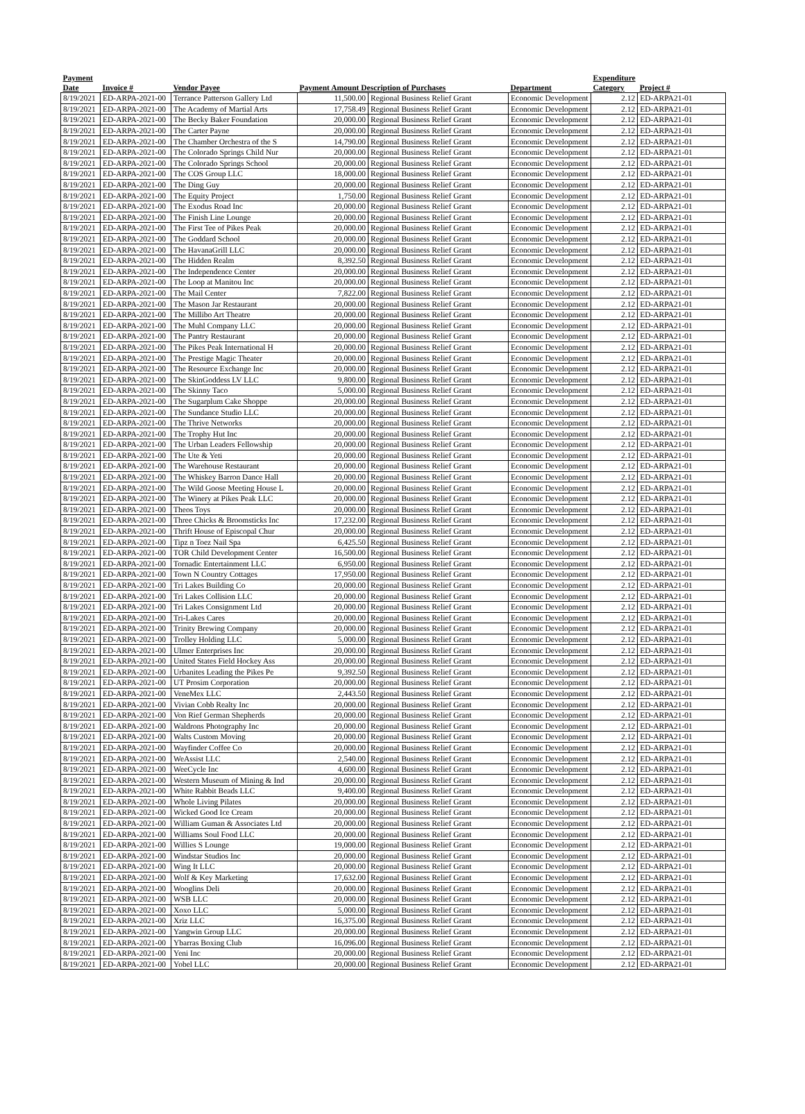| Payment Date | Invoice # | Vendor Payee | Payment Amount Description of Purchases | | Department | Expenditure Category | Project # |
| --- | --- | --- | --- | --- | --- | --- | --- |
| 8/19/2021 | ED-ARPA-2021-00 | Terrance Patterson Gallery Ltd | 11,500.00 | Regional Business Relief Grant | Economic Development | 2.12 | ED-ARPA21-01 |
| 8/19/2021 | ED-ARPA-2021-00 | The Academy of Martial Arts | 17,758.49 | Regional Business Relief Grant | Economic Development | 2.12 | ED-ARPA21-01 |
| 8/19/2021 | ED-ARPA-2021-00 | The Becky Baker Foundation | 20,000.00 | Regional Business Relief Grant | Economic Development | 2.12 | ED-ARPA21-01 |
| 8/19/2021 | ED-ARPA-2021-00 | The Carter Payne | 20,000.00 | Regional Business Relief Grant | Economic Development | 2.12 | ED-ARPA21-01 |
| 8/19/2021 | ED-ARPA-2021-00 | The Chamber Orchestra of the S | 14,790.00 | Regional Business Relief Grant | Economic Development | 2.12 | ED-ARPA21-01 |
| 8/19/2021 | ED-ARPA-2021-00 | The Colorado Springs Child Nur | 20,000.00 | Regional Business Relief Grant | Economic Development | 2.12 | ED-ARPA21-01 |
| 8/19/2021 | ED-ARPA-2021-00 | The Colorado Springs School | 20,000.00 | Regional Business Relief Grant | Economic Development | 2.12 | ED-ARPA21-01 |
| 8/19/2021 | ED-ARPA-2021-00 | The COS Group LLC | 18,000.00 | Regional Business Relief Grant | Economic Development | 2.12 | ED-ARPA21-01 |
| 8/19/2021 | ED-ARPA-2021-00 | The Ding Guy | 20,000.00 | Regional Business Relief Grant | Economic Development | 2.12 | ED-ARPA21-01 |
| 8/19/2021 | ED-ARPA-2021-00 | The Equity Project | 1,750.00 | Regional Business Relief Grant | Economic Development | 2.12 | ED-ARPA21-01 |
| 8/19/2021 | ED-ARPA-2021-00 | The Exodus Road Inc | 20,000.00 | Regional Business Relief Grant | Economic Development | 2.12 | ED-ARPA21-01 |
| 8/19/2021 | ED-ARPA-2021-00 | The Finish Line Lounge | 20,000.00 | Regional Business Relief Grant | Economic Development | 2.12 | ED-ARPA21-01 |
| 8/19/2021 | ED-ARPA-2021-00 | The First Tee of Pikes Peak | 20,000.00 | Regional Business Relief Grant | Economic Development | 2.12 | ED-ARPA21-01 |
| 8/19/2021 | ED-ARPA-2021-00 | The Goddard School | 20,000.00 | Regional Business Relief Grant | Economic Development | 2.12 | ED-ARPA21-01 |
| 8/19/2021 | ED-ARPA-2021-00 | The HavanaGrill LLC | 20,000.00 | Regional Business Relief Grant | Economic Development | 2.12 | ED-ARPA21-01 |
| 8/19/2021 | ED-ARPA-2021-00 | The Hidden Realm | 8,392.50 | Regional Business Relief Grant | Economic Development | 2.12 | ED-ARPA21-01 |
| 8/19/2021 | ED-ARPA-2021-00 | The Independence Center | 20,000.00 | Regional Business Relief Grant | Economic Development | 2.12 | ED-ARPA21-01 |
| 8/19/2021 | ED-ARPA-2021-00 | The Loop at Manitou Inc | 20,000.00 | Regional Business Relief Grant | Economic Development | 2.12 | ED-ARPA21-01 |
| 8/19/2021 | ED-ARPA-2021-00 | The Mail Center | 7,822.00 | Regional Business Relief Grant | Economic Development | 2.12 | ED-ARPA21-01 |
| 8/19/2021 | ED-ARPA-2021-00 | The Mason Jar Restaurant | 20,000.00 | Regional Business Relief Grant | Economic Development | 2.12 | ED-ARPA21-01 |
| 8/19/2021 | ED-ARPA-2021-00 | The Millibo Art Theatre | 20,000.00 | Regional Business Relief Grant | Economic Development | 2.12 | ED-ARPA21-01 |
| 8/19/2021 | ED-ARPA-2021-00 | The Muhl Company LLC | 20,000.00 | Regional Business Relief Grant | Economic Development | 2.12 | ED-ARPA21-01 |
| 8/19/2021 | ED-ARPA-2021-00 | The Pantry Restaurant | 20,000.00 | Regional Business Relief Grant | Economic Development | 2.12 | ED-ARPA21-01 |
| 8/19/2021 | ED-ARPA-2021-00 | The Pikes Peak International H | 20,000.00 | Regional Business Relief Grant | Economic Development | 2.12 | ED-ARPA21-01 |
| 8/19/2021 | ED-ARPA-2021-00 | The Prestige Magic Theater | 20,000.00 | Regional Business Relief Grant | Economic Development | 2.12 | ED-ARPA21-01 |
| 8/19/2021 | ED-ARPA-2021-00 | The Resource Exchange Inc | 20,000.00 | Regional Business Relief Grant | Economic Development | 2.12 | ED-ARPA21-01 |
| 8/19/2021 | ED-ARPA-2021-00 | The SkinGoddess LV LLC | 9,800.00 | Regional Business Relief Grant | Economic Development | 2.12 | ED-ARPA21-01 |
| 8/19/2021 | ED-ARPA-2021-00 | The Skinny Taco | 5,000.00 | Regional Business Relief Grant | Economic Development | 2.12 | ED-ARPA21-01 |
| 8/19/2021 | ED-ARPA-2021-00 | The Sugarplum Cake Shoppe | 20,000.00 | Regional Business Relief Grant | Economic Development | 2.12 | ED-ARPA21-01 |
| 8/19/2021 | ED-ARPA-2021-00 | The Sundance Studio LLC | 20,000.00 | Regional Business Relief Grant | Economic Development | 2.12 | ED-ARPA21-01 |
| 8/19/2021 | ED-ARPA-2021-00 | The Thrive Networks | 20,000.00 | Regional Business Relief Grant | Economic Development | 2.12 | ED-ARPA21-01 |
| 8/19/2021 | ED-ARPA-2021-00 | The Trophy Hut Inc | 20,000.00 | Regional Business Relief Grant | Economic Development | 2.12 | ED-ARPA21-01 |
| 8/19/2021 | ED-ARPA-2021-00 | The Urban Leaders Fellowship | 20,000.00 | Regional Business Relief Grant | Economic Development | 2.12 | ED-ARPA21-01 |
| 8/19/2021 | ED-ARPA-2021-00 | The Ute & Yeti | 20,000.00 | Regional Business Relief Grant | Economic Development | 2.12 | ED-ARPA21-01 |
| 8/19/2021 | ED-ARPA-2021-00 | The Warehouse Restaurant | 20,000.00 | Regional Business Relief Grant | Economic Development | 2.12 | ED-ARPA21-01 |
| 8/19/2021 | ED-ARPA-2021-00 | The Whiskey Barron Dance Hall | 20,000.00 | Regional Business Relief Grant | Economic Development | 2.12 | ED-ARPA21-01 |
| 8/19/2021 | ED-ARPA-2021-00 | The Wild Goose Meeting House L | 20,000.00 | Regional Business Relief Grant | Economic Development | 2.12 | ED-ARPA21-01 |
| 8/19/2021 | ED-ARPA-2021-00 | The Winery at Pikes Peak LLC | 20,000.00 | Regional Business Relief Grant | Economic Development | 2.12 | ED-ARPA21-01 |
| 8/19/2021 | ED-ARPA-2021-00 | Theos Toys | 20,000.00 | Regional Business Relief Grant | Economic Development | 2.12 | ED-ARPA21-01 |
| 8/19/2021 | ED-ARPA-2021-00 | Three Chicks & Broomsticks Inc | 17,232.00 | Regional Business Relief Grant | Economic Development | 2.12 | ED-ARPA21-01 |
| 8/19/2021 | ED-ARPA-2021-00 | Thrift House of Episcopal Chur | 20,000.00 | Regional Business Relief Grant | Economic Development | 2.12 | ED-ARPA21-01 |
| 8/19/2021 | ED-ARPA-2021-00 | Tipz n Toez Nail Spa | 6,425.50 | Regional Business Relief Grant | Economic Development | 2.12 | ED-ARPA21-01 |
| 8/19/2021 | ED-ARPA-2021-00 | TOR Child Development Center | 16,500.00 | Regional Business Relief Grant | Economic Development | 2.12 | ED-ARPA21-01 |
| 8/19/2021 | ED-ARPA-2021-00 | Tornadic Entertainment LLC | 6,950.00 | Regional Business Relief Grant | Economic Development | 2.12 | ED-ARPA21-01 |
| 8/19/2021 | ED-ARPA-2021-00 | Town N Country Cottages | 17,950.00 | Regional Business Relief Grant | Economic Development | 2.12 | ED-ARPA21-01 |
| 8/19/2021 | ED-ARPA-2021-00 | Tri Lakes Building Co | 20,000.00 | Regional Business Relief Grant | Economic Development | 2.12 | ED-ARPA21-01 |
| 8/19/2021 | ED-ARPA-2021-00 | Tri Lakes Collision LLC | 20,000.00 | Regional Business Relief Grant | Economic Development | 2.12 | ED-ARPA21-01 |
| 8/19/2021 | ED-ARPA-2021-00 | Tri Lakes Consignment Ltd | 20,000.00 | Regional Business Relief Grant | Economic Development | 2.12 | ED-ARPA21-01 |
| 8/19/2021 | ED-ARPA-2021-00 | Tri-Lakes Cares | 20,000.00 | Regional Business Relief Grant | Economic Development | 2.12 | ED-ARPA21-01 |
| 8/19/2021 | ED-ARPA-2021-00 | Trinity Brewing Company | 20,000.00 | Regional Business Relief Grant | Economic Development | 2.12 | ED-ARPA21-01 |
| 8/19/2021 | ED-ARPA-2021-00 | Trolley Holding LLC | 5,000.00 | Regional Business Relief Grant | Economic Development | 2.12 | ED-ARPA21-01 |
| 8/19/2021 | ED-ARPA-2021-00 | Ulmer Enterprises Inc | 20,000.00 | Regional Business Relief Grant | Economic Development | 2.12 | ED-ARPA21-01 |
| 8/19/2021 | ED-ARPA-2021-00 | United States Field Hockey Ass | 20,000.00 | Regional Business Relief Grant | Economic Development | 2.12 | ED-ARPA21-01 |
| 8/19/2021 | ED-ARPA-2021-00 | Urbanites Leading the Pikes Pe | 9,392.50 | Regional Business Relief Grant | Economic Development | 2.12 | ED-ARPA21-01 |
| 8/19/2021 | ED-ARPA-2021-00 | UT Prosim Corporation | 20,000.00 | Regional Business Relief Grant | Economic Development | 2.12 | ED-ARPA21-01 |
| 8/19/2021 | ED-ARPA-2021-00 | VeneMex LLC | 2,443.50 | Regional Business Relief Grant | Economic Development | 2.12 | ED-ARPA21-01 |
| 8/19/2021 | ED-ARPA-2021-00 | Vivian Cobb Realty Inc | 20,000.00 | Regional Business Relief Grant | Economic Development | 2.12 | ED-ARPA21-01 |
| 8/19/2021 | ED-ARPA-2021-00 | Von Rief German Shepherds | 20,000.00 | Regional Business Relief Grant | Economic Development | 2.12 | ED-ARPA21-01 |
| 8/19/2021 | ED-ARPA-2021-00 | Waldrons Photography Inc | 20,000.00 | Regional Business Relief Grant | Economic Development | 2.12 | ED-ARPA21-01 |
| 8/19/2021 | ED-ARPA-2021-00 | Walts Custom Moving | 20,000.00 | Regional Business Relief Grant | Economic Development | 2.12 | ED-ARPA21-01 |
| 8/19/2021 | ED-ARPA-2021-00 | Wayfinder Coffee Co | 20,000.00 | Regional Business Relief Grant | Economic Development | 2.12 | ED-ARPA21-01 |
| 8/19/2021 | ED-ARPA-2021-00 | WeAssist LLC | 2,540.00 | Regional Business Relief Grant | Economic Development | 2.12 | ED-ARPA21-01 |
| 8/19/2021 | ED-ARPA-2021-00 | WeeCycle Inc | 4,600.00 | Regional Business Relief Grant | Economic Development | 2.12 | ED-ARPA21-01 |
| 8/19/2021 | ED-ARPA-2021-00 | Western Museum of Mining & Ind | 20,000.00 | Regional Business Relief Grant | Economic Development | 2.12 | ED-ARPA21-01 |
| 8/19/2021 | ED-ARPA-2021-00 | White Rabbit Beads LLC | 9,400.00 | Regional Business Relief Grant | Economic Development | 2.12 | ED-ARPA21-01 |
| 8/19/2021 | ED-ARPA-2021-00 | Whole Living Pilates | 20,000.00 | Regional Business Relief Grant | Economic Development | 2.12 | ED-ARPA21-01 |
| 8/19/2021 | ED-ARPA-2021-00 | Wicked Good Ice Cream | 20,000.00 | Regional Business Relief Grant | Economic Development | 2.12 | ED-ARPA21-01 |
| 8/19/2021 | ED-ARPA-2021-00 | William Guman & Associates Ltd | 20,000.00 | Regional Business Relief Grant | Economic Development | 2.12 | ED-ARPA21-01 |
| 8/19/2021 | ED-ARPA-2021-00 | Williams Soul Food LLC | 20,000.00 | Regional Business Relief Grant | Economic Development | 2.12 | ED-ARPA21-01 |
| 8/19/2021 | ED-ARPA-2021-00 | Willies S Lounge | 19,000.00 | Regional Business Relief Grant | Economic Development | 2.12 | ED-ARPA21-01 |
| 8/19/2021 | ED-ARPA-2021-00 | Windstar Studios Inc | 20,000.00 | Regional Business Relief Grant | Economic Development | 2.12 | ED-ARPA21-01 |
| 8/19/2021 | ED-ARPA-2021-00 | Wing It LLC | 20,000.00 | Regional Business Relief Grant | Economic Development | 2.12 | ED-ARPA21-01 |
| 8/19/2021 | ED-ARPA-2021-00 | Wolf & Key Marketing | 17,632.00 | Regional Business Relief Grant | Economic Development | 2.12 | ED-ARPA21-01 |
| 8/19/2021 | ED-ARPA-2021-00 | Wooglins Deli | 20,000.00 | Regional Business Relief Grant | Economic Development | 2.12 | ED-ARPA21-01 |
| 8/19/2021 | ED-ARPA-2021-00 | WSB LLC | 20,000.00 | Regional Business Relief Grant | Economic Development | 2.12 | ED-ARPA21-01 |
| 8/19/2021 | ED-ARPA-2021-00 | Xoxo LLC | 5,000.00 | Regional Business Relief Grant | Economic Development | 2.12 | ED-ARPA21-01 |
| 8/19/2021 | ED-ARPA-2021-00 | Xriz LLC | 16,375.00 | Regional Business Relief Grant | Economic Development | 2.12 | ED-ARPA21-01 |
| 8/19/2021 | ED-ARPA-2021-00 | Yangwin Group LLC | 20,000.00 | Regional Business Relief Grant | Economic Development | 2.12 | ED-ARPA21-01 |
| 8/19/2021 | ED-ARPA-2021-00 | Ybarras Boxing Club | 16,096.00 | Regional Business Relief Grant | Economic Development | 2.12 | ED-ARPA21-01 |
| 8/19/2021 | ED-ARPA-2021-00 | Yeni Inc | 20,000.00 | Regional Business Relief Grant | Economic Development | 2.12 | ED-ARPA21-01 |
| 8/19/2021 | ED-ARPA-2021-00 | Yobel LLC | 20,000.00 | Regional Business Relief Grant | Economic Development | 2.12 | ED-ARPA21-01 |